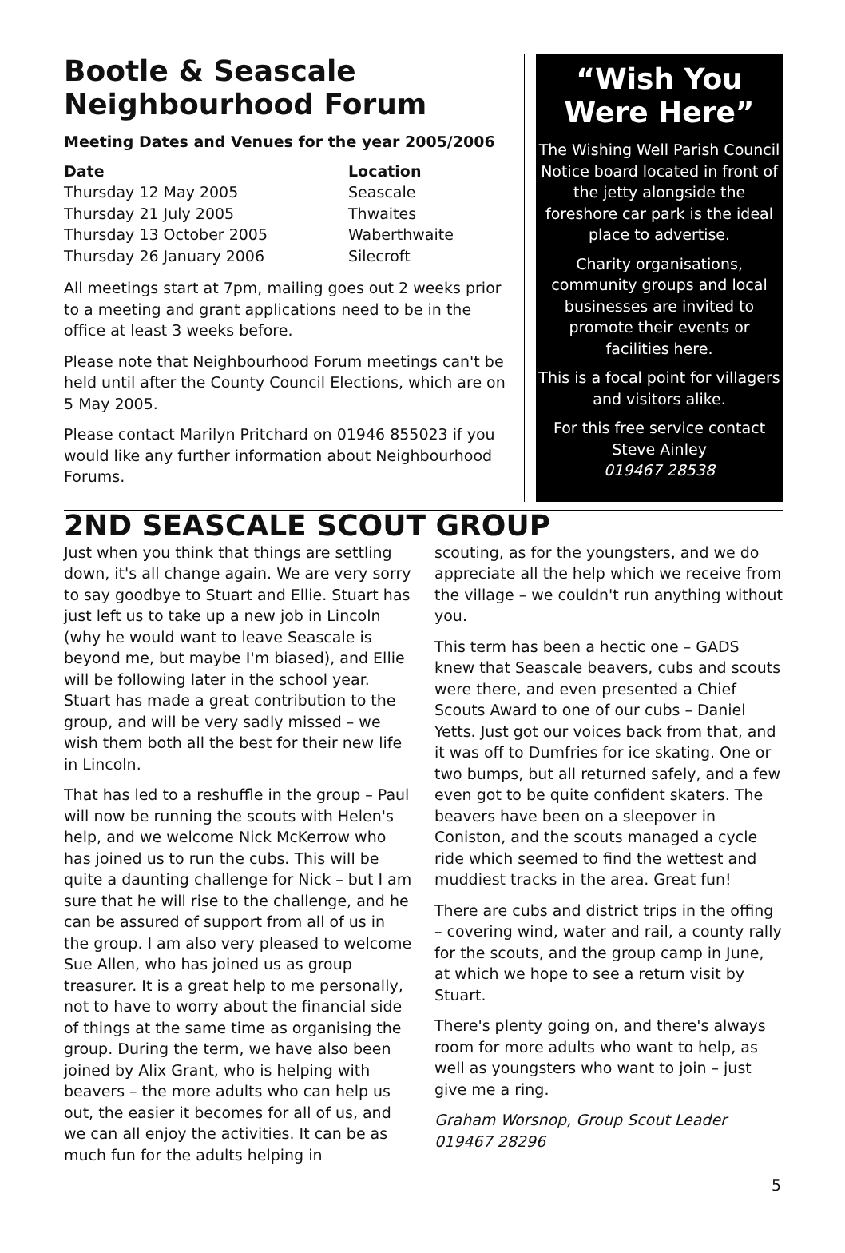Bootle & Seascale
Neighbourhood Forum
Meeting Dates and Venues for the year 2005/2006
| Date | Location |
| --- | --- |
| Thursday 12 May 2005 | Seascale |
| Thursday 21 July 2005 | Thwaites |
| Thursday 13 October 2005 | Waberthwaite |
| Thursday 26 January 2006 | Silecroft |
All meetings start at 7pm, mailing goes out 2 weeks prior to a meeting and grant applications need to be in the office at least 3 weeks before.
Please note that Neighbourhood Forum meetings can't be held until after the County Council Elections, which are on 5 May 2005.
Please contact Marilyn Pritchard on 01946 855023 if you would like any further information about Neighbourhood Forums.
“Wish You
Were Here”
The Wishing Well Parish Council Notice board located in front of the jetty alongside the foreshore car park is the ideal place to advertise.
Charity organisations, community groups and local businesses are invited to promote their events or facilities here.
This is a focal point for villagers and visitors alike.
For this free service contact
Steve Ainley
019467 28538
2ND SEASCALE SCOUT GROUP
Just when you think that things are settling down, it's all change again. We are very sorry to say goodbye to Stuart and Ellie. Stuart has just left us to take up a new job in Lincoln (why he would want to leave Seascale is beyond me, but maybe I'm biased), and Ellie will be following later in the school year. Stuart has made a great contribution to the group, and will be very sadly missed – we wish them both all the best for their new life in Lincoln.
That has led to a reshuffle in the group – Paul will now be running the scouts with Helen's help, and we welcome Nick McKerrow who has joined us to run the cubs. This will be quite a daunting challenge for Nick – but I am sure that he will rise to the challenge, and he can be assured of support from all of us in the group. I am also very pleased to welcome Sue Allen, who has joined us as group treasurer. It is a great help to me personally, not to have to worry about the financial side of things at the same time as organising the group. During the term, we have also been joined by Alix Grant, who is helping with beavers – the more adults who can help us out, the easier it becomes for all of us, and we can all enjoy the activities. It can be as much fun for the adults helping in
scouting, as for the youngsters, and we do appreciate all the help which we receive from the village – we couldn't run anything without you.
This term has been a hectic one – GADS knew that Seascale beavers, cubs and scouts were there, and even presented a Chief Scouts Award to one of our cubs – Daniel Yetts. Just got our voices back from that, and it was off to Dumfries for ice skating. One or two bumps, but all returned safely, and a few even got to be quite confident skaters. The beavers have been on a sleepover in Coniston, and the scouts managed a cycle ride which seemed to find the wettest and muddiest tracks in the area. Great fun!
There are cubs and district trips in the offing – covering wind, water and rail, a county rally for the scouts, and the group camp in June, at which we hope to see a return visit by Stuart.
There's plenty going on, and there's always room for more adults who want to help, as well as youngsters who want to join – just give me a ring.
Graham Worsnop, Group Scout Leader
019467 28296
5